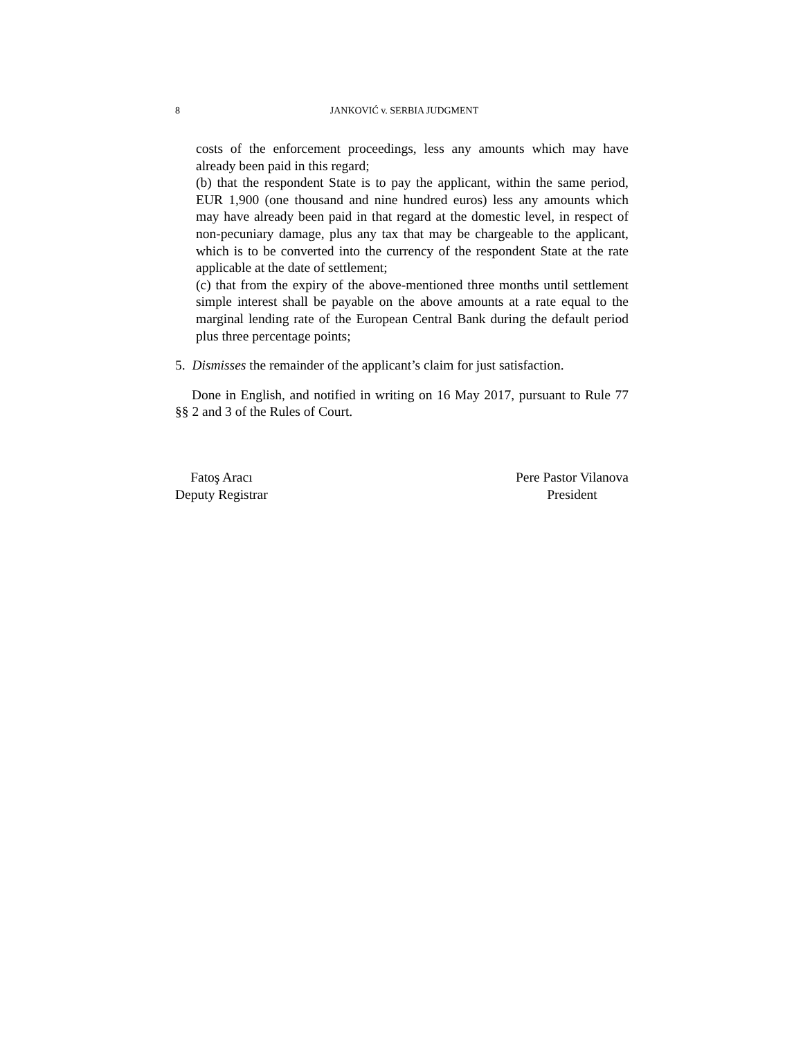8
JANKOVIĆ v. SERBIA JUDGMENT
costs of the enforcement proceedings, less any amounts which may have already been paid in this regard;
(b) that the respondent State is to pay the applicant, within the same period, EUR 1,900 (one thousand and nine hundred euros) less any amounts which may have already been paid in that regard at the domestic level, in respect of non-pecuniary damage, plus any tax that may be chargeable to the applicant, which is to be converted into the currency of the respondent State at the rate applicable at the date of settlement;
(c) that from the expiry of the above-mentioned three months until settlement simple interest shall be payable on the above amounts at a rate equal to the marginal lending rate of the European Central Bank during the default period plus three percentage points;
5. Dismisses the remainder of the applicant’s claim for just satisfaction.
Done in English, and notified in writing on 16 May 2017, pursuant to Rule 77 §§ 2 and 3 of the Rules of Court.
Fatoş Aracı
Deputy Registrar
Pere Pastor Vilanova
President